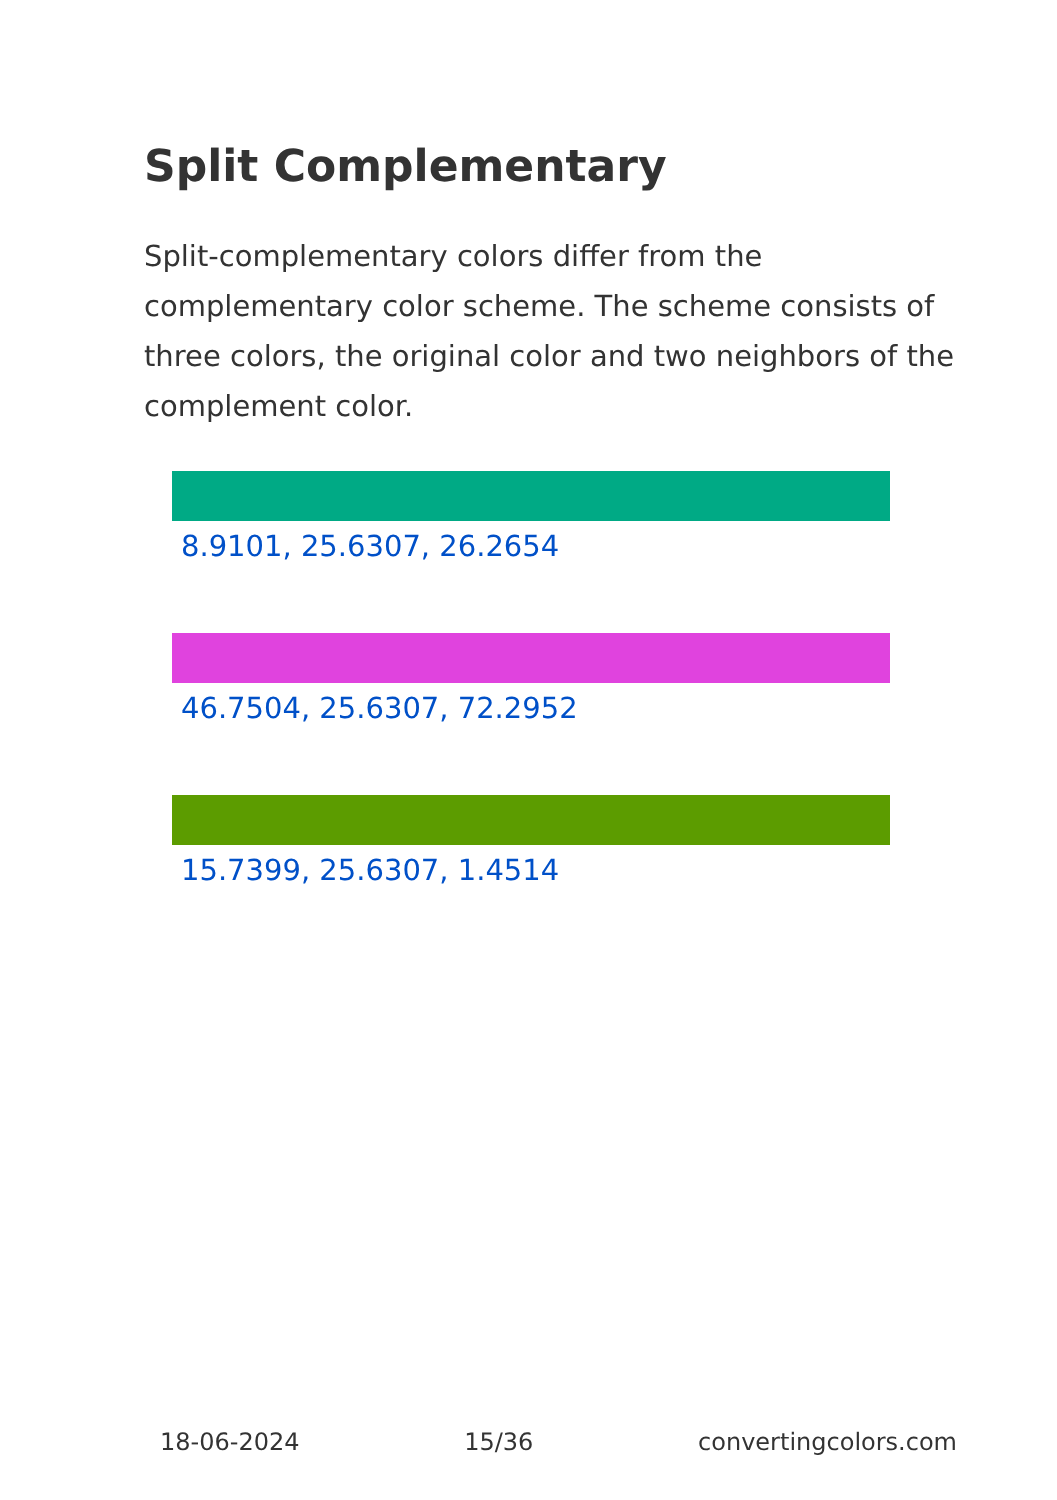Split Complementary
Split-complementary colors differ from the complementary color scheme. The scheme consists of three colors, the original color and two neighbors of the complement color.
8.9101, 25.6307, 26.2654
46.7504, 25.6307, 72.2952
15.7399, 25.6307, 1.4514
18-06-2024 15/36 convertingcolors.com